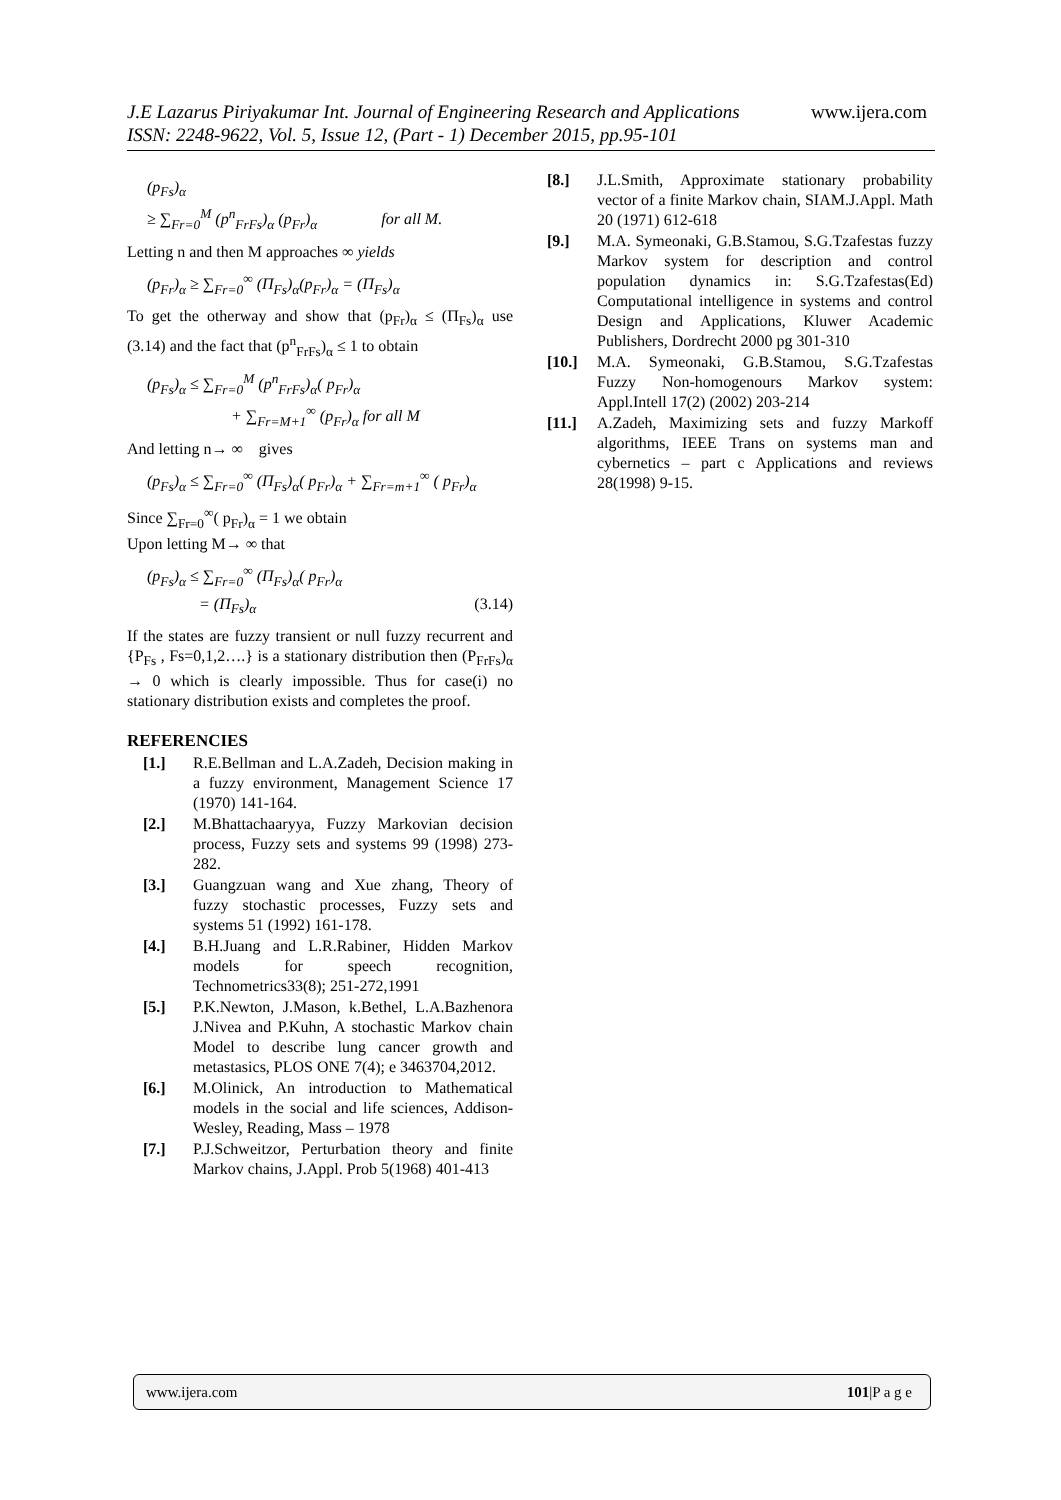J.E Lazarus Piriyakumar Int. Journal of Engineering Research and Applications www.ijera.com
ISSN: 2248-9622, Vol. 5, Issue 12, (Part - 1) December 2015, pp.95-101
(p<sub>Fs</sub>)<sub>α</sub>
≥ ∑<sub>Fr=0</sub><sup>M</sup> (p<sup>n</sup><sub>FrFs</sub>)<sub>α</sub> (p<sub>Fr</sub>)<sub>α</sub> for all M.
Letting n and then M approaches ∞ yields
(p<sub>Fr</sub>)<sub>α</sub> ≥ ∑<sub>Fr=0</sub><sup>∞</sup> (Π<sub>Fs</sub>)<sub>α</sub>(p<sub>Fr</sub>)<sub>α</sub> = (Π<sub>Fs</sub>)<sub>α</sub>
To get the otherway and show that (p<sub>Fr</sub>)<sub>α</sub> ≤ (Π<sub>Fs</sub>)<sub>α</sub> use (3.14) and the fact that (p<sup>n</sup><sub>FrFs</sub>)<sub>α</sub> ≤ 1 to obtain
(p<sub>Fs</sub>)<sub>α</sub> ≤ ∑<sub>Fr=0</sub><sup>M</sup> (p<sup>n</sup><sub>FrFs</sub>)<sub>α</sub>( p<sub>Fr</sub>)<sub>α</sub>
+ ∑<sub>Fr=M+1</sub><sup>∞</sup> (p<sub>Fr</sub>)<sub>α</sub> for all M
And letting n→ ∞ gives
(p<sub>Fs</sub>)<sub>α</sub> ≤ ∑<sub>Fr=0</sub><sup>∞</sup> (Π<sub>Fs</sub>)<sub>α</sub>( p<sub>Fr</sub>)<sub>α</sub> + ∑<sub>Fr=m+1</sub><sup>∞</sup> ( p<sub>Fr</sub>)<sub>α</sub>
Since ∑<sub>Fr=0</sub><sup>∞</sup>( p<sub>Fr</sub>)<sub>α</sub> = 1 we obtain
Upon letting M→ ∞ that
(p<sub>Fs</sub>)<sub>α</sub> ≤ ∑<sub>Fr=0</sub><sup>∞</sup> (Π<sub>Fs</sub>)<sub>α</sub>( p<sub>Fr</sub>)<sub>α</sub>
= (Π<sub>Fs</sub>)<sub>α</sub> (3.14)
If the states are fuzzy transient or null fuzzy recurrent and {P<sub>Fs</sub> , Fs=0,1,2….} is a stationary distribution then (P<sub>FrFs</sub>)<sub>α</sub> → 0 which is clearly impossible. Thus for case(i) no stationary distribution exists and completes the proof.
REFERENCIES
[1.] R.E.Bellman and L.A.Zadeh, Decision making in a fuzzy environment, Management Science 17 (1970) 141-164.
[2.] M.Bhattachaaryya, Fuzzy Markovian decision process, Fuzzy sets and systems 99 (1998) 273-282.
[3.] Guangzuan wang and Xue zhang, Theory of fuzzy stochastic processes, Fuzzy sets and systems 51 (1992) 161-178.
[4.] B.H.Juang and L.R.Rabiner, Hidden Markov models for speech recognition, Technometrics33(8); 251-272,1991
[5.] P.K.Newton, J.Mason, k.Bethel, L.A.Bazhenora J.Nivea and P.Kuhn, A stochastic Markov chain Model to describe lung cancer growth and metastasics, PLOS ONE 7(4); e 3463704,2012.
[6.] M.Olinick, An introduction to Mathematical models in the social and life sciences, Addison-Wesley, Reading, Mass – 1978
[7.] P.J.Schweitzor, Perturbation theory and finite Markov chains, J.Appl. Prob 5(1968) 401-413
[8.] J.L.Smith, Approximate stationary probability vector of a finite Markov chain, SIAM.J.Appl. Math 20 (1971) 612-618
[9.] M.A. Symeonaki, G.B.Stamou, S.G.Tzafestas fuzzy Markov system for description and control population dynamics in: S.G.Tzafestas(Ed) Computational intelligence in systems and control Design and Applications, Kluwer Academic Publishers, Dordrecht 2000 pg 301-310
[10.] M.A. Symeonaki, G.B.Stamou, S.G.Tzafestas Fuzzy Non-homogenours Markov system: Appl.Intell 17(2) (2002) 203-214
[11.] A.Zadeh, Maximizing sets and fuzzy Markoff algorithms, IEEE Trans on systems man and cybernetics – part c Applications and reviews 28(1998) 9-15.
www.ijera.com 101|P a g e